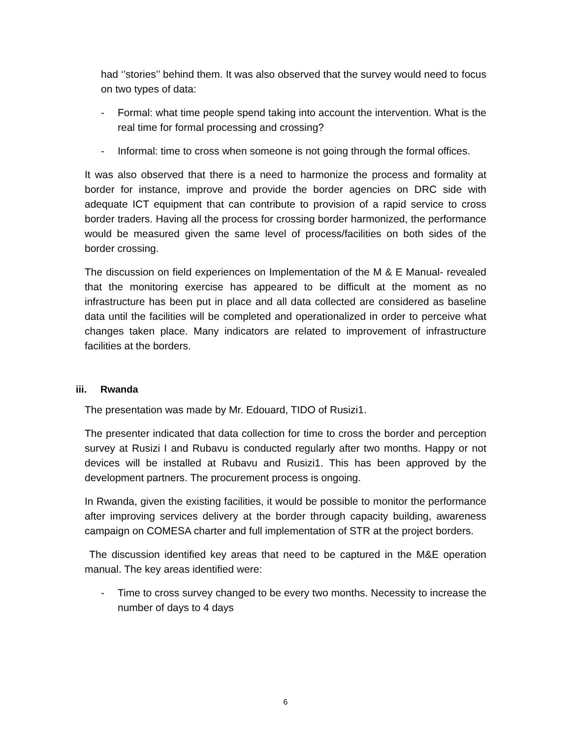had ‘’stories’’ behind them. It was also observed that the survey would need to focus on two types of data:
- Formal: what time people spend taking into account the intervention. What is the real time for formal processing and crossing?
- Informal: time to cross when someone is not going through the formal offices.
It was also observed that there is a need to harmonize the process and formality at border for instance, improve and provide the border agencies on DRC side with adequate ICT equipment that can contribute to provision of a rapid service to cross border traders. Having all the process for crossing border harmonized, the performance would be measured given the same level of process/facilities on both sides of the border crossing.
The discussion on field experiences on Implementation of the M & E Manual- revealed that the monitoring exercise has appeared to be difficult at the moment as no infrastructure has been put in place and all data collected are considered as baseline data until the facilities will be completed and operationalized in order to perceive what changes taken place. Many indicators are related to improvement of infrastructure facilities at the borders.
iii. Rwanda
The presentation was made by Mr. Edouard, TIDO of Rusizi1.
The presenter indicated that data collection for time to cross the border and perception survey at Rusizi I and Rubavu is conducted regularly after two months. Happy or not devices will be installed at Rubavu and Rusizi1. This has been approved by the development partners. The procurement process is ongoing.
In Rwanda, given the existing facilities, it would be possible to monitor the performance after improving services delivery at the border through capacity building, awareness campaign on COMESA charter and full implementation of STR at the project borders.
The discussion identified key areas that need to be captured in the M&E operation manual. The key areas identified were:
- Time to cross survey changed to be every two months. Necessity to increase the number of days to 4 days
6